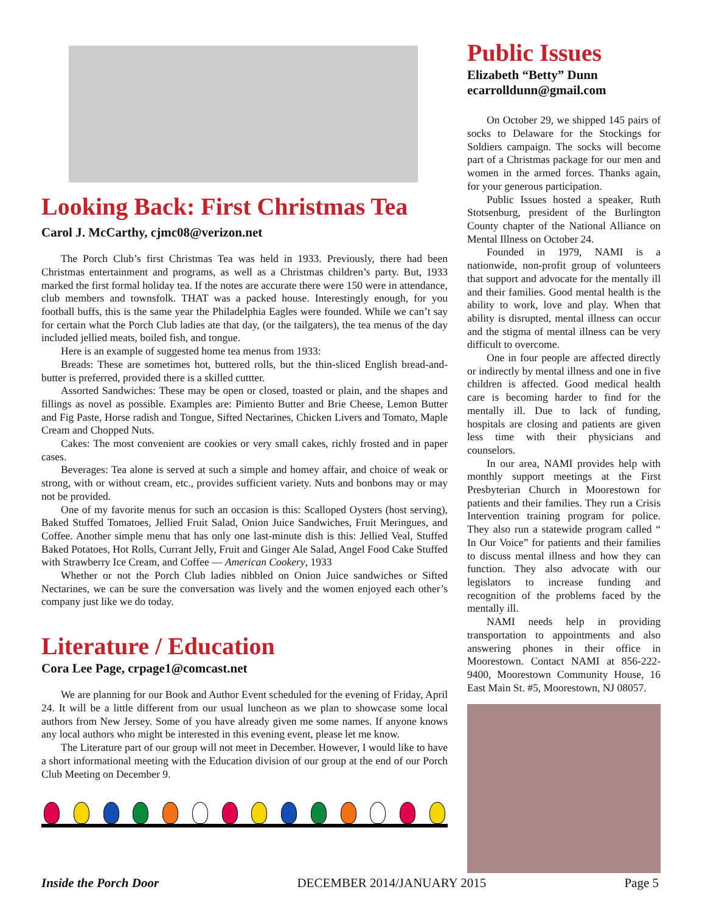Looking Back: First Christmas Tea
Carol J. McCarthy, cjmc08@verizon.net
The Porch Club’s first Christmas Tea was held in 1933. Previously, there had been Christmas entertainment and programs, as well as a Christmas children’s party. But, 1933 marked the first formal holiday tea. If the notes are accurate there were 150 were in attendance, club members and townsfolk. THAT was a packed house. Interestingly enough, for you football buffs, this is the same year the Philadelphia Eagles were founded. While we can’t say for certain what the Porch Club ladies ate that day, (or the tailgaters), the tea menus of the day included jellied meats, boiled fish, and tongue.
Here is an example of suggested home tea menus from 1933:
Breads: These are sometimes hot, buttered rolls, but the thin-sliced English bread-and-butter is preferred, provided there is a skilled cuttter.
Assorted Sandwiches: These may be open or closed, toasted or plain, and the shapes and fillings as novel as possible. Examples are: Pimiento Butter and Brie Cheese, Lemon Butter and Fig Paste, Horse radish and Tongue, Sifted Nectarines, Chicken Livers and Tomato, Maple Cream and Chopped Nuts.
Cakes: The most convenient are cookies or very small cakes, richly frosted and in paper cases.
Beverages: Tea alone is served at such a simple and homey affair, and choice of weak or strong, with or without cream, etc., provides sufficient variety. Nuts and bonbons may or may not be provided.
One of my favorite menus for such an occasion is this: Scalloped Oysters (host serving), Baked Stuffed Tomatoes, Jellied Fruit Salad, Onion Juice Sandwiches, Fruit Meringues, and Coffee. Another simple menu that has only one last-minute dish is this: Jellied Veal, Stuffed Baked Potatoes, Hot Rolls, Currant Jelly, Fruit and Ginger Ale Salad, Angel Food Cake Stuffed with Strawberry Ice Cream, and Coffee — American Cookery, 1933
Whether or not the Porch Club ladies nibbled on Onion Juice sandwiches or Sifted Nectarines, we can be sure the conversation was lively and the women enjoyed each other’s company just like we do today.
Literature / Education
Cora Lee Page, crpage1@comcast.net
We are planning for our Book and Author Event scheduled for the evening of Friday, April 24. It will be a little different from our usual luncheon as we plan to showcase some local authors from New Jersey. Some of you have already given me some names. If anyone knows any local authors who might be interested in this evening event, please let me know.
The Literature part of our group will not meet in December. However, I would like to have a short informational meeting with the Education division of our group at the end of our Porch Club Meeting on December 9.
Public Issues
Elizabeth “Betty” Dunn
ecarrolldunn@gmail.com
On October 29, we shipped 145 pairs of socks to Delaware for the Stockings for Soldiers campaign. The socks will become part of a Christmas package for our men and women in the armed forces. Thanks again, for your generous participation.
Public Issues hosted a speaker, Ruth Stotsenburg, president of the Burlington County chapter of the National Alliance on Mental Illness on October 24.
Founded in 1979, NAMI is a nationwide, non-profit group of volunteers that support and advocate for the mentally ill and their families. Good mental health is the ability to work, love and play. When that ability is disrupted, mental illness can occur and the stigma of mental illness can be very difficult to overcome.
One in four people are affected directly or indirectly by mental illness and one in five children is affected. Good medical health care is becoming harder to find for the mentally ill. Due to lack of funding, hospitals are closing and patients are given less time with their physicians and counselors.
In our area, NAMI provides help with monthly support meetings at the First Presbyterian Church in Moorestown for patients and their families. They run a Crisis Intervention training program for police. They also run a statewide program called “ In Our Voice” for patients and their families to discuss mental illness and how they can function. They also advocate with our legislators to increase funding and recognition of the problems faced by the mentally ill.
NAMI needs help in providing transportation to appointments and also answering phones in their office in Moorestown. Contact NAMI at 856-222-9400, Moorestown Community House, 16 East Main St. #5, Moorestown, NJ 08057.
Inside the Porch Door DECEMBER 2014/JANUARY 2015 Page 5